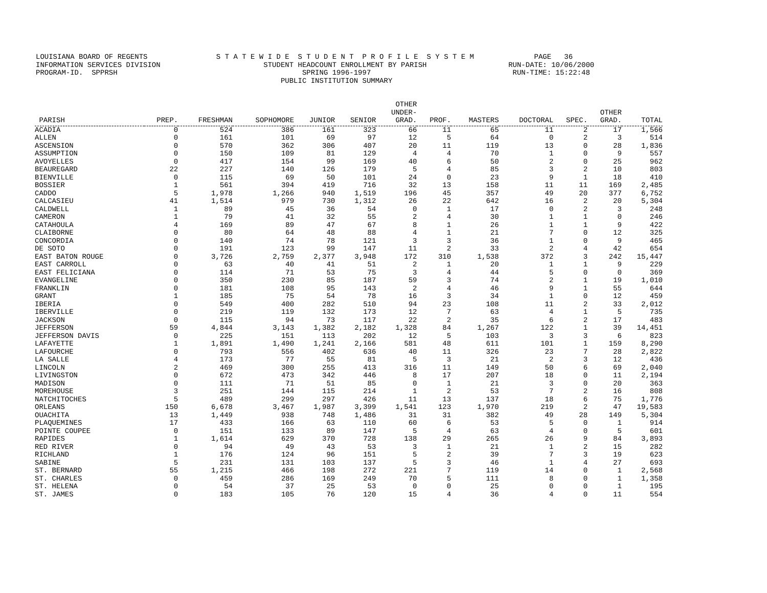LOUISIANA BOARD OF REGENTS S T A T E W I D E S T U D E N T P R O F I L E S Y S T E M PAGE 36 INFORMATION SERVICES DIVISION STUDENT HEADCOUNT ENROLLMENT BY PARISH RUN-DATE: 10/06/2000 PROGRAM-ID. SPPRSH SPRING 1996-1997 RUN-TIME: 15:22:48 PUBLIC INSTITUTION SUMMARY
| PARISH | PREP. | FRESHMAN | SOPHOMORE | JUNIOR | SENIOR | OTHER UNDER- GRAD. | PROF. | MASTERS | DOCTORAL | SPEC. | OTHER GRAD. | TOTAL |
| --- | --- | --- | --- | --- | --- | --- | --- | --- | --- | --- | --- | --- |
| ACADIA | 0 | 524 | 386 | 161 | 323 | 66 | 11 | 65 | 11 | 2 | 17 | 1,566 |
| ALLEN | 0 | 161 | 101 | 69 | 97 | 12 | 5 | 64 | 0 | 2 | 3 | 514 |
| ASCENSION | 0 | 570 | 362 | 306 | 407 | 20 | 11 | 119 | 13 | 0 | 28 | 1,836 |
| ASSUMPTION | 0 | 150 | 109 | 81 | 129 | 4 | 4 | 70 | 1 | 0 | 9 | 557 |
| AVOYELLES | 0 | 417 | 154 | 99 | 169 | 40 | 6 | 50 | 2 | 0 | 25 | 962 |
| BEAUREGARD | 22 | 227 | 140 | 126 | 179 | 5 | 4 | 85 | 3 | 2 | 10 | 803 |
| BIENVILLE | 0 | 115 | 69 | 50 | 101 | 24 | 0 | 23 | 9 | 1 | 18 | 410 |
| BOSSIER | 1 | 561 | 394 | 419 | 716 | 32 | 13 | 158 | 11 | 11 | 169 | 2,485 |
| CADDO | 5 | 1,978 | 1,266 | 940 | 1,519 | 196 | 45 | 357 | 49 | 20 | 377 | 6,752 |
| CALCASIEU | 41 | 1,514 | 979 | 730 | 1,312 | 26 | 22 | 642 | 16 | 2 | 20 | 5,304 |
| CALDWELL | 1 | 89 | 45 | 36 | 54 | 0 | 1 | 17 | 0 | 2 | 3 | 248 |
| CAMERON | 1 | 79 | 41 | 32 | 55 | 2 | 4 | 30 | 1 | 1 | 0 | 246 |
| CATAHOULA | 4 | 169 | 89 | 47 | 67 | 8 | 1 | 26 | 1 | 1 | 9 | 422 |
| CLAIBORNE | 0 | 80 | 64 | 48 | 88 | 4 | 1 | 21 | 7 | 0 | 12 | 325 |
| CONCORDIA | 0 | 140 | 74 | 78 | 121 | 3 | 3 | 36 | 1 | 0 | 9 | 465 |
| DE SOTO | 0 | 191 | 123 | 99 | 147 | 11 | 2 | 33 | 2 | 4 | 42 | 654 |
| EAST BATON ROUGE | 0 | 3,726 | 2,759 | 2,377 | 3,948 | 172 | 310 | 1,538 | 372 | 3 | 242 | 15,447 |
| EAST CARROLL | 0 | 63 | 40 | 41 | 51 | 2 | 1 | 20 | 1 | 1 | 9 | 229 |
| EAST FELICIANA | 0 | 114 | 71 | 53 | 75 | 3 | 4 | 44 | 5 | 0 | 0 | 369 |
| EVANGELINE | 0 | 350 | 230 | 85 | 187 | 59 | 3 | 74 | 2 | 1 | 19 | 1,010 |
| FRANKLIN | 0 | 181 | 108 | 95 | 143 | 2 | 4 | 46 | 9 | 1 | 55 | 644 |
| GRANT | 1 | 185 | 75 | 54 | 78 | 16 | 3 | 34 | 1 | 0 | 12 | 459 |
| IBERIA | 0 | 549 | 400 | 282 | 510 | 94 | 23 | 108 | 11 | 2 | 33 | 2,012 |
| IBERVILLE | 0 | 219 | 119 | 132 | 173 | 12 | 7 | 63 | 4 | 1 | 5 | 735 |
| JACKSON | 0 | 115 | 94 | 73 | 117 | 22 | 2 | 35 | 6 | 2 | 17 | 483 |
| JEFFERSON | 59 | 4,844 | 3,143 | 1,382 | 2,182 | 1,328 | 84 | 1,267 | 122 | 1 | 39 | 14,451 |
| JEFFERSON DAVIS | 0 | 225 | 151 | 113 | 202 | 12 | 5 | 103 | 3 | 3 | 6 | 823 |
| LAFAYETTE | 1 | 1,891 | 1,490 | 1,241 | 2,166 | 581 | 48 | 611 | 101 | 1 | 159 | 8,290 |
| LAFOURCHE | 0 | 793 | 556 | 402 | 636 | 40 | 11 | 326 | 23 | 7 | 28 | 2,822 |
| LA SALLE | 4 | 173 | 77 | 55 | 81 | 5 | 3 | 21 | 2 | 3 | 12 | 436 |
| LINCOLN | 2 | 469 | 300 | 255 | 413 | 316 | 11 | 149 | 50 | 6 | 69 | 2,040 |
| LIVINGSTON | 0 | 672 | 473 | 342 | 446 | 8 | 17 | 207 | 18 | 0 | 11 | 2,194 |
| MADISON | 0 | 111 | 71 | 51 | 85 | 0 | 1 | 21 | 3 | 0 | 20 | 363 |
| MOREHOUSE | 3 | 251 | 144 | 115 | 214 | 1 | 2 | 53 | 7 | 2 | 16 | 808 |
| NATCHITOCHES | 5 | 489 | 299 | 297 | 426 | 11 | 13 | 137 | 18 | 6 | 75 | 1,776 |
| ORLEANS | 150 | 6,678 | 3,467 | 1,987 | 3,399 | 1,541 | 123 | 1,970 | 219 | 2 | 47 | 19,583 |
| OUACHITA | 13 | 1,449 | 938 | 748 | 1,486 | 31 | 31 | 382 | 49 | 28 | 149 | 5,304 |
| PLAQUEMINES | 17 | 433 | 166 | 63 | 110 | 60 | 6 | 53 | 5 | 0 | 1 | 914 |
| POINTE COUPEE | 0 | 151 | 133 | 89 | 147 | 5 | 4 | 63 | 4 | 0 | 5 | 601 |
| RAPIDES | 1 | 1,614 | 629 | 370 | 728 | 138 | 29 | 265 | 26 | 9 | 84 | 3,893 |
| RED RIVER | 0 | 94 | 49 | 43 | 53 | 3 | 1 | 21 | 1 | 2 | 15 | 282 |
| RICHLAND | 1 | 176 | 124 | 96 | 151 | 5 | 2 | 39 | 7 | 3 | 19 | 623 |
| SABINE | 5 | 231 | 131 | 103 | 137 | 5 | 3 | 46 | 1 | 4 | 27 | 693 |
| ST. BERNARD | 55 | 1,215 | 466 | 198 | 272 | 221 | 7 | 119 | 14 | 0 | 1 | 2,568 |
| ST. CHARLES | 0 | 459 | 286 | 169 | 249 | 70 | 5 | 111 | 8 | 0 | 1 | 1,358 |
| ST. HELENA | 0 | 54 | 37 | 25 | 53 | 0 | 0 | 25 | 0 | 0 | 1 | 195 |
| ST. JAMES | 0 | 183 | 105 | 76 | 120 | 15 | 4 | 36 | 4 | 0 | 11 | 554 |